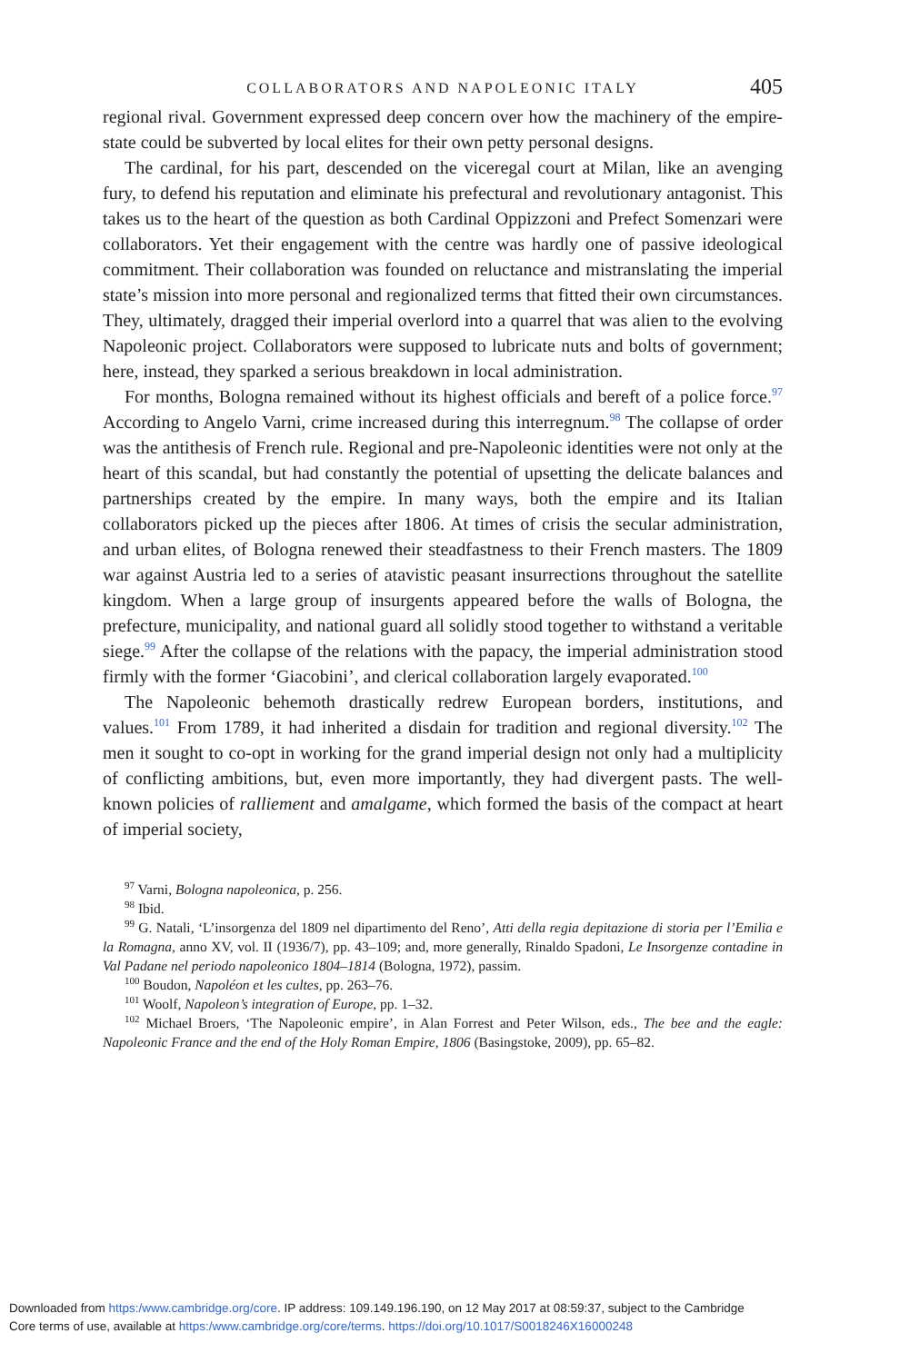COLLABORATORS AND NAPOLEONIC ITALY 405
regional rival. Government expressed deep concern over how the machinery of the empire-state could be subverted by local elites for their own petty personal designs.
The cardinal, for his part, descended on the viceregal court at Milan, like an avenging fury, to defend his reputation and eliminate his prefectural and revolutionary antagonist. This takes us to the heart of the question as both Cardinal Oppizzoni and Prefect Somenzari were collaborators. Yet their engagement with the centre was hardly one of passive ideological commitment. Their collaboration was founded on reluctance and mistranslating the imperial state’s mission into more personal and regionalized terms that fitted their own circumstances. They, ultimately, dragged their imperial overlord into a quarrel that was alien to the evolving Napoleonic project. Collaborators were supposed to lubricate nuts and bolts of government; here, instead, they sparked a serious breakdown in local administration.
For months, Bologna remained without its highest officials and bereft of a police force.<sup>97</sup> According to Angelo Varni, crime increased during this interregnum.<sup>98</sup> The collapse of order was the antithesis of French rule. Regional and pre-Napoleonic identities were not only at the heart of this scandal, but had constantly the potential of upsetting the delicate balances and partnerships created by the empire. In many ways, both the empire and its Italian collaborators picked up the pieces after 1806. At times of crisis the secular administration, and urban elites, of Bologna renewed their steadfastness to their French masters. The 1809 war against Austria led to a series of atavistic peasant insurrections throughout the satellite kingdom. When a large group of insurgents appeared before the walls of Bologna, the prefecture, municipality, and national guard all solidly stood together to withstand a veritable siege.<sup>99</sup> After the collapse of the relations with the papacy, the imperial administration stood firmly with the former ‘Giacobini’, and clerical collaboration largely evaporated.<sup>100</sup>
The Napoleonic behemoth drastically redrew European borders, institutions, and values.<sup>101</sup> From 1789, it had inherited a disdain for tradition and regional diversity.<sup>102</sup> The men it sought to co-opt in working for the grand imperial design not only had a multiplicity of conflicting ambitions, but, even more importantly, they had divergent pasts. The well-known policies of ralliement and amalgame, which formed the basis of the compact at heart of imperial society,
<sup>97</sup> Varni, Bologna napoleonica, p. 256.
<sup>98</sup> Ibid.
<sup>99</sup> G. Natali, ‘L’insorgenza del 1809 nel dipartimento del Reno’, Atti della regia depitazione di storia per l’Emilia e la Romagna, anno XV, vol. II (1936/7), pp. 43–109; and, more generally, Rinaldo Spadoni, Le Insorgenze contadine in Val Padane nel periodo napoleonico 1804–1814 (Bologna, 1972), passim.
<sup>100</sup> Boudon, Napoléon et les cultes, pp. 263–76.
<sup>101</sup> Woolf, Napoleon’s integration of Europe, pp. 1–32.
<sup>102</sup> Michael Broers, ‘The Napoleonic empire’, in Alan Forrest and Peter Wilson, eds., The bee and the eagle: Napoleonic France and the end of the Holy Roman Empire, 1806 (Basingstoke, 2009), pp. 65–82.
Downloaded from https:/www.cambridge.org/core. IP address: 109.149.196.190, on 12 May 2017 at 08:59:37, subject to the Cambridge
Core terms of use, available at https:/www.cambridge.org/core/terms. https://doi.org/10.1017/S0018246X16000248